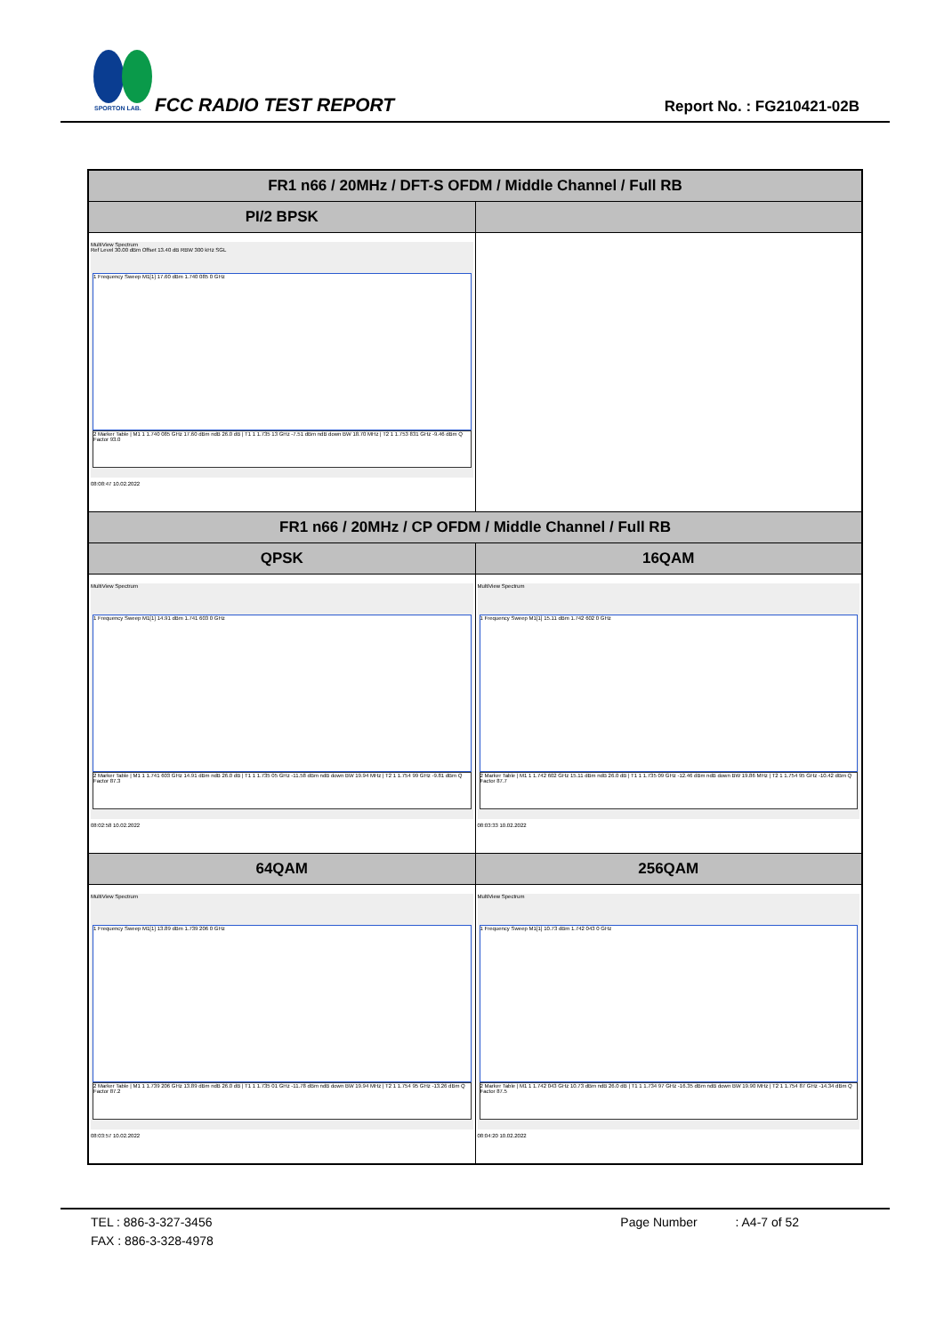SPORTON LAB.
FCC RADIO TEST REPORT Report No. : FG210421-02B
| FR1 n66 / 20MHz / DFT-S OFDM / Middle Channel / Full RB | |
| --- | --- |
| PI/2 BPSK | |
| MultiView Spectrum Ref Level 30.00 dBm Offset 13.40 dB RBW 300 kHz SGL 1 Frequency Sweep M1[1] 17.60 dBm 1.740 085 0 GHz 2 Marker Table / M1 1 1.740 085 GHz 17.60 dBm ndB 26.0 dB / T1 1 1.735 13 GHz -7.51 dBm ndB down BW 18.70 MHz / T2 1 1.753 831 GHz -9.46 dBm Q Factor 93.0 08:08:47 10.02.2022 | |
| FR1 n66 / 20MHz / CP OFDM / Middle Channel / Full RB | |
| QPSK | 16QAM |
| MultiView Spectrum 1 Frequency Sweep M1[1] 14.91 dBm 1.741 603 0 GHz 2 Marker Table / M1 1 1.741 603 GHz 14.91 dBm ndB 26.0 dB / T1 1 1.735 05 GHz -11.58 dBm ndB down BW 19.94 MHz / T2 1 1.754 99 GHz -9.81 dBm Q Factor 87.3 08:02:58 10.02.2022 | MultiView Spectrum 1 Frequency Sweep M1[1] 15.11 dBm 1.742 602 0 GHz 2 Marker Table / M1 1 1.742 602 GHz 15.11 dBm ndB 26.0 dB / T1 1 1.735 09 GHz -12.46 dBm ndB down BW 19.86 MHz / T2 1 1.754 95 GHz -10.42 dBm Q Factor 87.7 08:03:33 10.02.2022 |
| 64QAM | 256QAM |
| MultiView Spectrum 1 Frequency Sweep M1[1] 13.89 dBm 1.739 206 0 GHz 2 Marker Table / M1 1 1.739 206 GHz 13.89 dBm ndB 26.0 dB / T1 1 1.735 01 GHz -11.78 dBm ndB down BW 19.94 MHz / T2 1 1.754 95 GHz -13.26 dBm Q Factor 87.2 08:03:57 10.02.2022 | MultiView Spectrum 1 Frequency Sweep M1[1] 10.73 dBm 1.742 043 0 GHz 2 Marker Table / M1 1 1.742 043 GHz 10.73 dBm ndB 26.0 dB / T1 1 1.734 97 GHz -16.35 dBm ndB down BW 19.90 MHz / T2 1 1.754 87 GHz -14.34 dBm Q Factor 87.5 08:04:20 10.02.2022 |
TEL : 886-3-327-3456 Page Number : A4-7 of 52
FAX : 886-3-328-4978